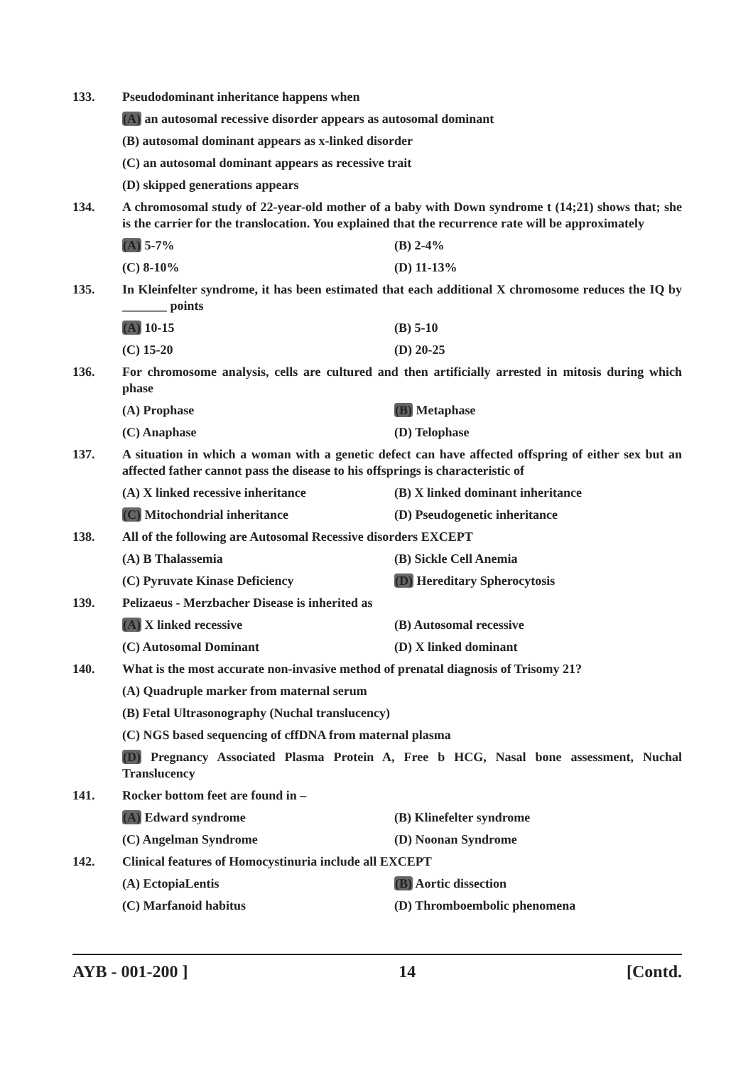133. Pseudodominant inheritance happens when
(A) an autosomal recessive disorder appears as autosomal dominant
(B) autosomal dominant appears as x-linked disorder
(C) an autosomal dominant appears as recessive trait
(D) skipped generations appears
134. A chromosomal study of 22-year-old mother of a baby with Down syndrome t (14;21) shows that; she is the carrier for the translocation. You explained that the recurrence rate will be approximately
(A) 5-7% (B) 2-4%
(C) 8-10% (D) 11-13%
135. In Kleinfelter syndrome, it has been estimated that each additional X chromosome reduces the IQ by _______ points
(A) 10-15 (B) 5-10
(C) 15-20 (D) 20-25
136. For chromosome analysis, cells are cultured and then artificially arrested in mitosis during which phase
(A) Prophase (B) Metaphase
(C) Anaphase (D) Telophase
137. A situation in which a woman with a genetic defect can have affected offspring of either sex but an affected father cannot pass the disease to his offsprings is characteristic of
(A) X linked recessive inheritance (B) X linked dominant inheritance
(C) Mitochondrial inheritance (D) Pseudogenetic inheritance
138. All of the following are Autosomal Recessive disorders EXCEPT
(A) B Thalassemia (B) Sickle Cell Anemia
(C) Pyruvate Kinase Deficiency (D) Hereditary Spherocytosis
139. Pelizaeus - Merzbacher Disease is inherited as
(A) X linked recessive (B) Autosomal recessive
(C) Autosomal Dominant (D) X linked dominant
140. What is the most accurate non-invasive method of prenatal diagnosis of Trisomy 21?
(A) Quadruple marker from maternal serum
(B) Fetal Ultrasonography (Nuchal translucency)
(C) NGS based sequencing of cffDNA from maternal plasma
(D) Pregnancy Associated Plasma Protein A, Free b HCG, Nasal bone assessment, Nuchal Translucency
141. Rocker bottom feet are found in –
(A) Edward syndrome (B) Klinefelter syndrome
(C) Angelman Syndrome (D) Noonan Syndrome
142. Clinical features of Homocystinuria include all EXCEPT
(A) EctopiaLentis (B) Aortic dissection
(C) Marfanoid habitus (D) Thromboembolic phenomena
AYB - 001-200 ] 14 [Contd.